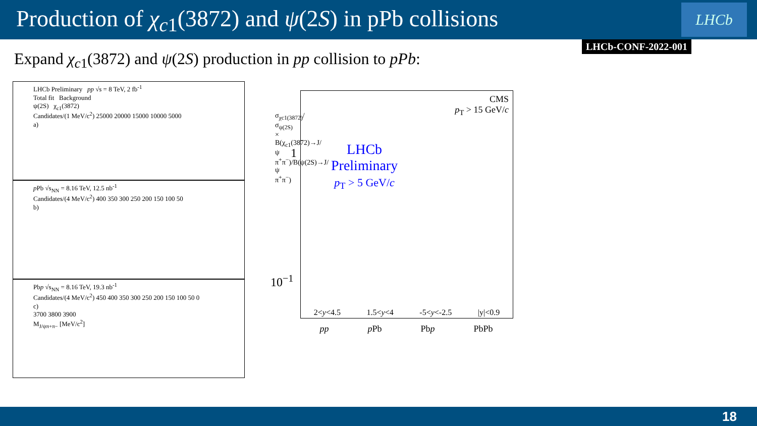Production of χ<sub>c1</sub>(3872) and ψ(2S) in pPb collisions
LHCb
LHCb-CONF-2022-001
Expand χ<sub>c1</sub>(3872) and ψ(2S) production in pp collision to pPb:
LHCb Preliminary pp √s = 8 TeV, 2 fb<sup>-1</sup>
Total fit Background
ψ(2S) χ<sub>c1</sub>(3872)
Candidates/(1 MeV/c<sup>2</sup>) 25000 20000 15000 10000 5000
a)
p Pb √s<sub>NN</sub> = 8.16 TeV, 12.5 nb<sup>-1</sup>
Candidates/(4 MeV/c<sup>2</sup>) 400 350 300 250 200 150 100 50
b)
Pbp √s<sub>NN</sub> = 8.16 TeV, 19.3 nb<sup>-1</sup>
Candidates/(4 MeV/c<sup>2</sup>) 450 400 350 300 250 200 150 100 50 0
c)
3700 3800 3900
M<sub>J/ψπ+π−</sub> [MeV/c<sup>2</sup>]
σ<sub>χc1(3872)</sub>/σ<sub>ψ(2S)</sub> × B(χ<sub>c1</sub>(3872)→J/ψ π<sup>+</sup>π<sup>−</sup>)/B(ψ(2S)→J/ψ π<sup>+</sup>π<sup>−</sup>)
CMS
p<sub>T</sub> > 15 GeV/c
LHCb
Preliminary
p<sub>T</sub> > 5 GeV/c
1
10<sup>−1</sup>
2<y<4.5 1.5<y<4 -5<y<-2.5 |y|<0.9
pp p Pb Pbp PbPb
18